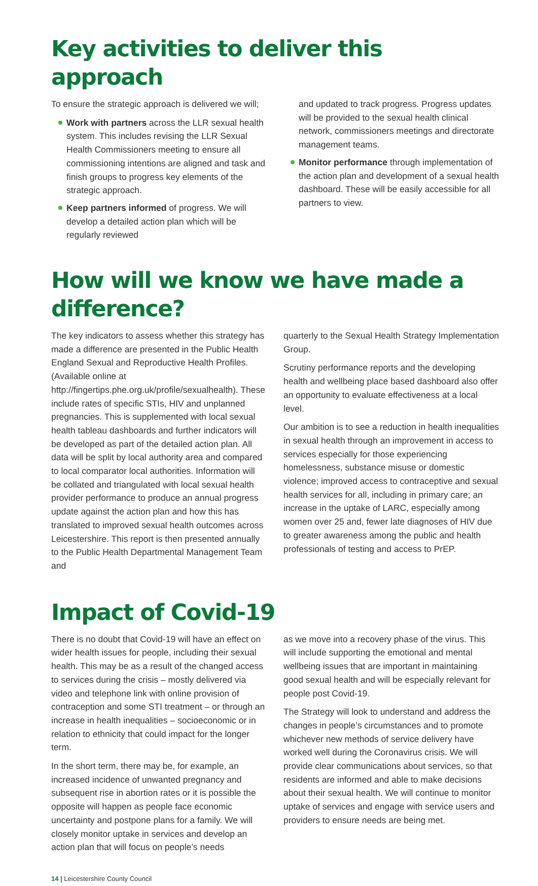Key activities to deliver this approach
To ensure the strategic approach is delivered we will;
Work with partners across the LLR sexual health system. This includes revising the LLR Sexual Health Commissioners meeting to ensure all commissioning intentions are aligned and task and finish groups to progress key elements of the strategic approach.
Keep partners informed of progress. We will develop a detailed action plan which will be regularly reviewed
and updated to track progress. Progress updates will be provided to the sexual health clinical network, commissioners meetings and directorate management teams.
Monitor performance through implementation of the action plan and development of a sexual health dashboard. These will be easily accessible for all partners to view.
How will we know we have made a difference?
The key indicators to assess whether this strategy has made a difference are presented in the Public Health England Sexual and Reproductive Health Profiles. (Available online at http://fingertips.phe.org.uk/profile/sexualhealth). These include rates of specific STIs, HIV and unplanned pregnancies. This is supplemented with local sexual health tableau dashboards and further indicators will be developed as part of the detailed action plan. All data will be split by local authority area and compared to local comparator local authorities. Information will be collated and triangulated with local sexual health provider performance to produce an annual progress update against the action plan and how this has translated to improved sexual health outcomes across Leicestershire. This report is then presented annually to the Public Health Departmental Management Team and
quarterly to the Sexual Health Strategy Implementation Group.
Scrutiny performance reports and the developing health and wellbeing place based dashboard also offer an opportunity to evaluate effectiveness at a local level.
Our ambition is to see a reduction in health inequalities in sexual health through an improvement in access to services especially for those experiencing homelessness, substance misuse or domestic violence; improved access to contraceptive and sexual health services for all, including in primary care; an increase in the uptake of LARC, especially among women over 25 and, fewer late diagnoses of HIV due to greater awareness among the public and health professionals of testing and access to PrEP.
Impact of Covid-19
There is no doubt that Covid-19 will have an effect on wider health issues for people, including their sexual health. This may be as a result of the changed access to services during the crisis – mostly delivered via video and telephone link with online provision of contraception and some STI treatment – or through an increase in health inequalities – socioeconomic or in relation to ethnicity that could impact for the longer term.
In the short term, there may be, for example, an increased incidence of unwanted pregnancy and subsequent rise in abortion rates or it is possible the opposite will happen as people face economic uncertainty and postpone plans for a family. We will closely monitor uptake in services and develop an action plan that will focus on people’s needs
as we move into a recovery phase of the virus. This will include supporting the emotional and mental wellbeing issues that are important in maintaining good sexual health and will be especially relevant for people post Covid-19.
The Strategy will look to understand and address the changes in people’s circumstances and to promote whichever new methods of service delivery have worked well during the Coronavirus crisis. We will provide clear communications about services, so that residents are informed and able to make decisions about their sexual health. We will continue to monitor uptake of services and engage with service users and providers to ensure needs are being met.
14 | Leicestershire County Council